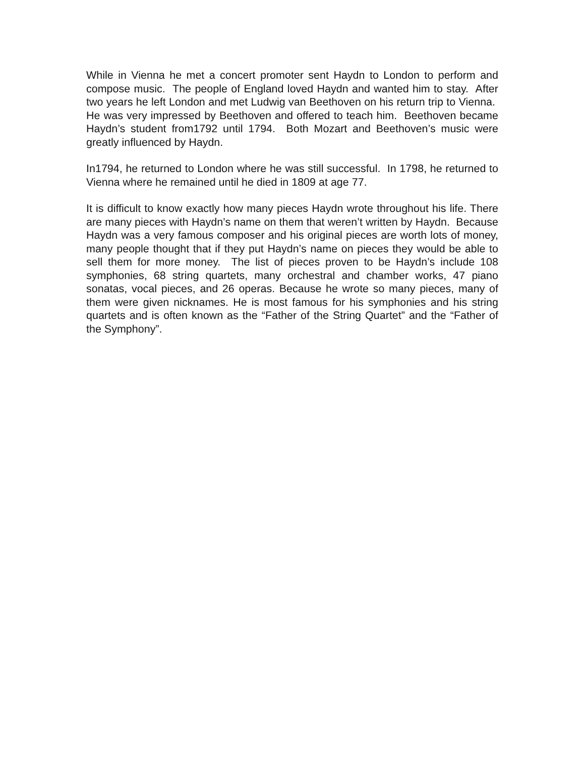While in Vienna he met a concert promoter sent Haydn to London to perform and compose music. The people of England loved Haydn and wanted him to stay. After two years he left London and met Ludwig van Beethoven on his return trip to Vienna. He was very impressed by Beethoven and offered to teach him. Beethoven became Haydn’s student from1792 until 1794. Both Mozart and Beethoven’s music were greatly influenced by Haydn.
In1794, he returned to London where he was still successful. In 1798, he returned to Vienna where he remained until he died in 1809 at age 77.
It is difficult to know exactly how many pieces Haydn wrote throughout his life. There are many pieces with Haydn’s name on them that weren’t written by Haydn. Because Haydn was a very famous composer and his original pieces are worth lots of money, many people thought that if they put Haydn’s name on pieces they would be able to sell them for more money. The list of pieces proven to be Haydn’s include 108 symphonies, 68 string quartets, many orchestral and chamber works, 47 piano sonatas, vocal pieces, and 26 operas. Because he wrote so many pieces, many of them were given nicknames. He is most famous for his symphonies and his string quartets and is often known as the “Father of the String Quartet” and the “Father of the Symphony”.